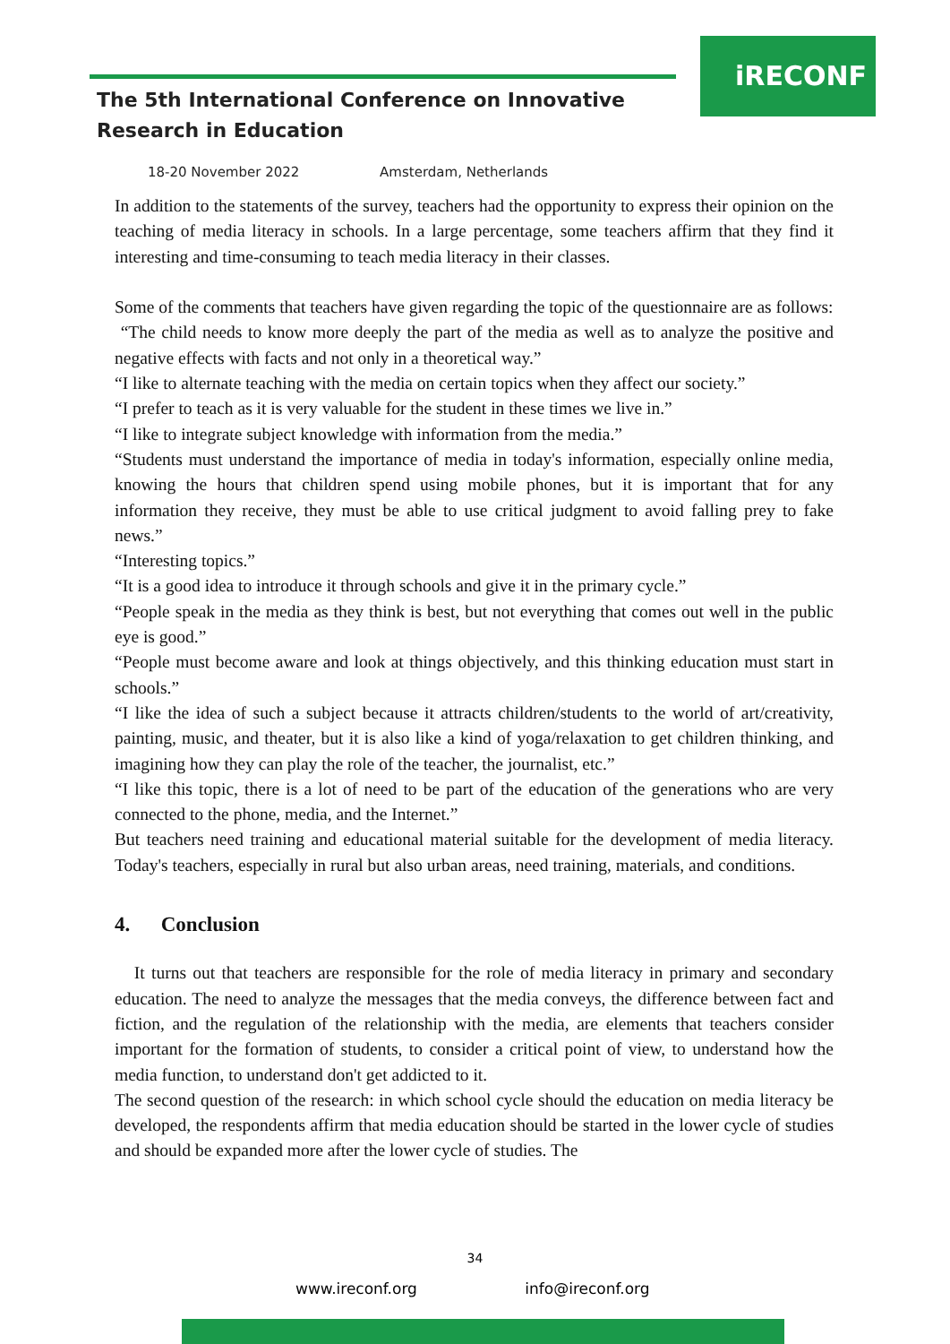iRECONF
The 5th International Conference on Innovative
Research in Education
18-20 November 2022 Amsterdam, Netherlands
In addition to the statements of the survey, teachers had the opportunity to express their opinion on the teaching of media literacy in schools. In a large percentage, some teachers affirm that they find it interesting and time-consuming to teach media literacy in their classes.
Some of the comments that teachers have given regarding the topic of the questionnaire are as follows:
“The child needs to know more deeply the part of the media as well as to analyze the positive and negative effects with facts and not only in a theoretical way.”
“I like to alternate teaching with the media on certain topics when they affect our society.”
“I prefer to teach as it is very valuable for the student in these times we live in.”
“I like to integrate subject knowledge with information from the media.”
“Students must understand the importance of media in today's information, especially online media, knowing the hours that children spend using mobile phones, but it is important that for any information they receive, they must be able to use critical judgment to avoid falling prey to fake news.”
“Interesting topics.”
“It is a good idea to introduce it through schools and give it in the primary cycle.”
“People speak in the media as they think is best, but not everything that comes out well in the public eye is good.”
“People must become aware and look at things objectively, and this thinking education must start in schools.”
“I like the idea of such a subject because it attracts children/students to the world of art/creativity, painting, music, and theater, but it is also like a kind of yoga/relaxation to get children thinking, and imagining how they can play the role of the teacher, the journalist, etc.”
“I like this topic, there is a lot of need to be part of the education of the generations who are very connected to the phone, media, and the Internet.”
But teachers need training and educational material suitable for the development of media literacy. Today's teachers, especially in rural but also urban areas, need training, materials, and conditions.
4. Conclusion
It turns out that teachers are responsible for the role of media literacy in primary and secondary education. The need to analyze the messages that the media conveys, the difference between fact and fiction, and the regulation of the relationship with the media, are elements that teachers consider important for the formation of students, to consider a critical point of view, to understand how the media function, to understand don't get addicted to it.
The second question of the research: in which school cycle should the education on media literacy be developed, the respondents affirm that media education should be started in the lower cycle of studies and should be expanded more after the lower cycle of studies. The
34
www.ireconf.org info@ireconf.org